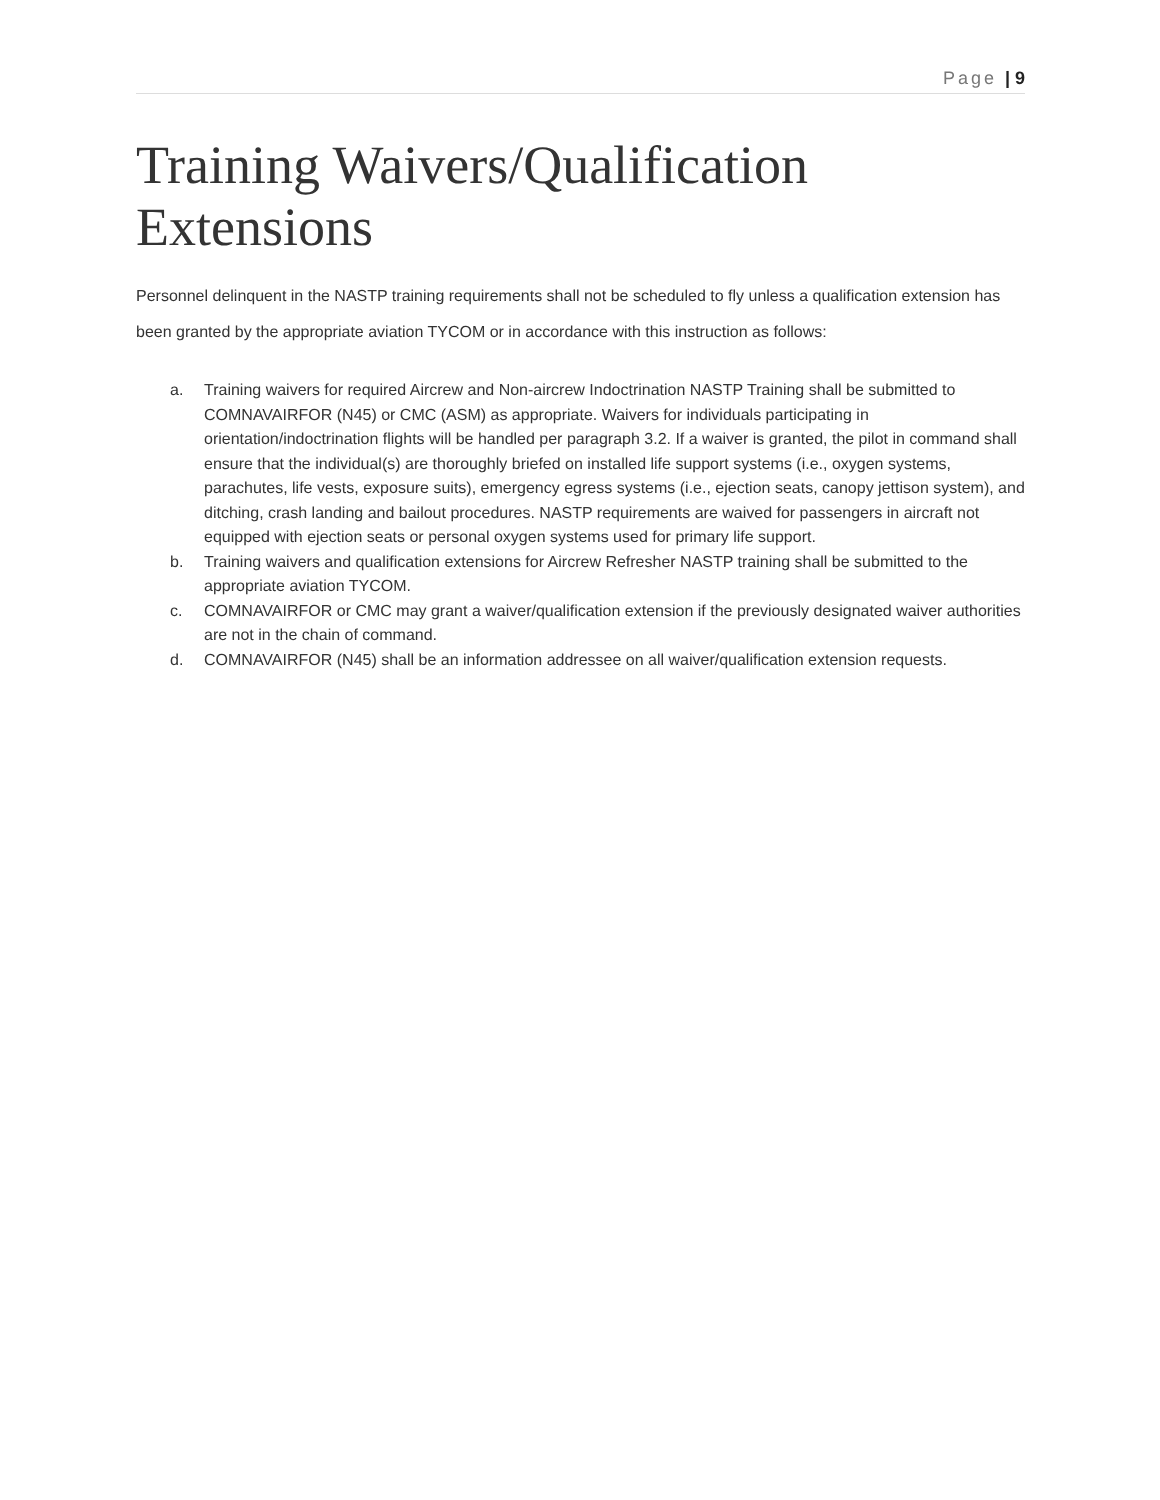Page | 9
Training Waivers/Qualification Extensions
Personnel delinquent in the NASTP training requirements shall not be scheduled to fly unless a qualification extension has been granted by the appropriate aviation TYCOM or in accordance with this instruction as follows:
a. Training waivers for required Aircrew and Non-aircrew Indoctrination NASTP Training shall be submitted to COMNAVAIRFOR (N45) or CMC (ASM) as appropriate. Waivers for individuals participating in orientation/indoctrination flights will be handled per paragraph 3.2. If a waiver is granted, the pilot in command shall ensure that the individual(s) are thoroughly briefed on installed life support systems (i.e., oxygen systems, parachutes, life vests, exposure suits), emergency egress systems (i.e., ejection seats, canopy jettison system), and ditching, crash landing and bailout procedures. NASTP requirements are waived for passengers in aircraft not equipped with ejection seats or personal oxygen systems used for primary life support.
b. Training waivers and qualification extensions for Aircrew Refresher NASTP training shall be submitted to the appropriate aviation TYCOM.
c. COMNAVAIRFOR or CMC may grant a waiver/qualification extension if the previously designated waiver authorities are not in the chain of command.
d. COMNAVAIRFOR (N45) shall be an information addressee on all waiver/qualification extension requests.